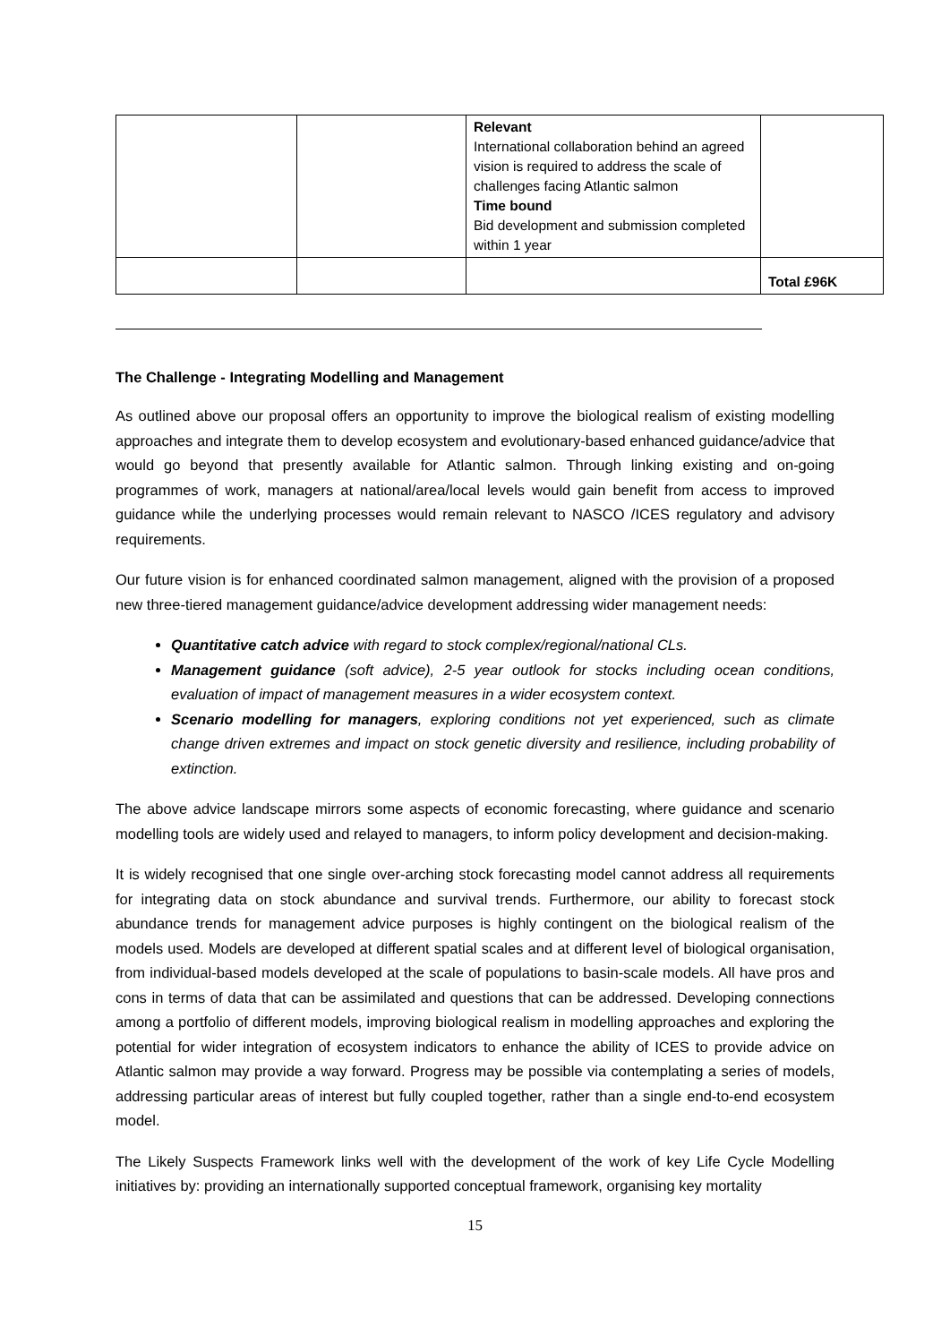| | | Relevant International collaboration behind an agreed vision is required to address the scale of challenges facing Atlantic salmon Time bound Bid development and submission completed within 1 year | |
| | | | Total £96K |
The Challenge - Integrating Modelling and Management
As outlined above our proposal offers an opportunity to improve the biological realism of existing modelling approaches and integrate them to develop ecosystem and evolutionary-based enhanced guidance/advice that would go beyond that presently available for Atlantic salmon. Through linking existing and on-going programmes of work, managers at national/area/local levels would gain benefit from access to improved guidance while the underlying processes would remain relevant to NASCO /ICES regulatory and advisory requirements.
Our future vision is for enhanced coordinated salmon management, aligned with the provision of a proposed new three-tiered management guidance/advice development addressing wider management needs:
Quantitative catch advice with regard to stock complex/regional/national CLs.
Management guidance (soft advice), 2-5 year outlook for stocks including ocean conditions, evaluation of impact of management measures in a wider ecosystem context.
Scenario modelling for managers, exploring conditions not yet experienced, such as climate change driven extremes and impact on stock genetic diversity and resilience, including probability of extinction.
The above advice landscape mirrors some aspects of economic forecasting, where guidance and scenario modelling tools are widely used and relayed to managers, to inform policy development and decision-making.
It is widely recognised that one single over-arching stock forecasting model cannot address all requirements for integrating data on stock abundance and survival trends. Furthermore, our ability to forecast stock abundance trends for management advice purposes is highly contingent on the biological realism of the models used. Models are developed at different spatial scales and at different level of biological organisation, from individual-based models developed at the scale of populations to basin-scale models. All have pros and cons in terms of data that can be assimilated and questions that can be addressed. Developing connections among a portfolio of different models, improving biological realism in modelling approaches and exploring the potential for wider integration of ecosystem indicators to enhance the ability of ICES to provide advice on Atlantic salmon may provide a way forward. Progress may be possible via contemplating a series of models, addressing particular areas of interest but fully coupled together, rather than a single end-to-end ecosystem model.
The Likely Suspects Framework links well with the development of the work of key Life Cycle Modelling initiatives by: providing an internationally supported conceptual framework, organising key mortality
15